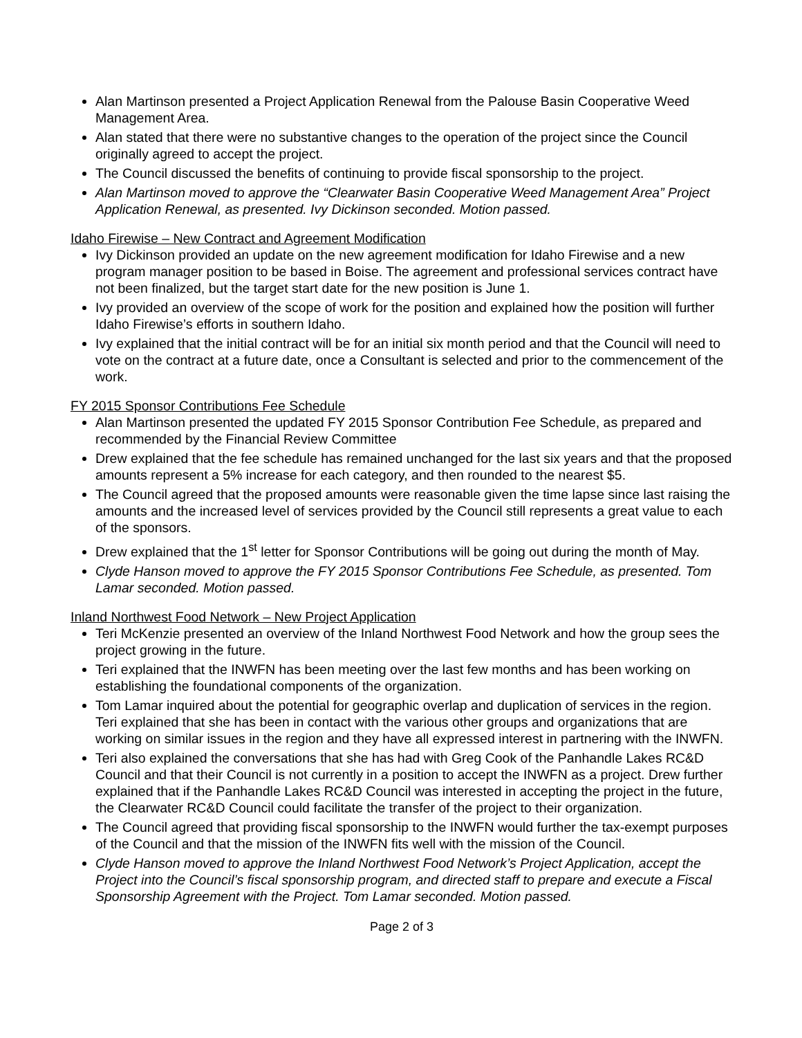Alan Martinson presented a Project Application Renewal from the Palouse Basin Cooperative Weed Management Area.
Alan stated that there were no substantive changes to the operation of the project since the Council originally agreed to accept the project.
The Council discussed the benefits of continuing to provide fiscal sponsorship to the project.
Alan Martinson moved to approve the “Clearwater Basin Cooperative Weed Management Area” Project Application Renewal, as presented. Ivy Dickinson seconded. Motion passed.
Idaho Firewise – New Contract and Agreement Modification
Ivy Dickinson provided an update on the new agreement modification for Idaho Firewise and a new program manager position to be based in Boise. The agreement and professional services contract have not been finalized, but the target start date for the new position is June 1.
Ivy provided an overview of the scope of work for the position and explained how the position will further Idaho Firewise’s efforts in southern Idaho.
Ivy explained that the initial contract will be for an initial six month period and that the Council will need to vote on the contract at a future date, once a Consultant is selected and prior to the commencement of the work.
FY 2015 Sponsor Contributions Fee Schedule
Alan Martinson presented the updated FY 2015 Sponsor Contribution Fee Schedule, as prepared and recommended by the Financial Review Committee
Drew explained that the fee schedule has remained unchanged for the last six years and that the proposed amounts represent a 5% increase for each category, and then rounded to the nearest $5.
The Council agreed that the proposed amounts were reasonable given the time lapse since last raising the amounts and the increased level of services provided by the Council still represents a great value to each of the sponsors.
Drew explained that the 1<sup>st</sup> letter for Sponsor Contributions will be going out during the month of May.
Clyde Hanson moved to approve the FY 2015 Sponsor Contributions Fee Schedule, as presented. Tom Lamar seconded. Motion passed.
Inland Northwest Food Network – New Project Application
Teri McKenzie presented an overview of the Inland Northwest Food Network and how the group sees the project growing in the future.
Teri explained that the INWFN has been meeting over the last few months and has been working on establishing the foundational components of the organization.
Tom Lamar inquired about the potential for geographic overlap and duplication of services in the region. Teri explained that she has been in contact with the various other groups and organizations that are working on similar issues in the region and they have all expressed interest in partnering with the INWFN.
Teri also explained the conversations that she has had with Greg Cook of the Panhandle Lakes RC&D Council and that their Council is not currently in a position to accept the INWFN as a project. Drew further explained that if the Panhandle Lakes RC&D Council was interested in accepting the project in the future, the Clearwater RC&D Council could facilitate the transfer of the project to their organization.
The Council agreed that providing fiscal sponsorship to the INWFN would further the tax-exempt purposes of the Council and that the mission of the INWFN fits well with the mission of the Council.
Clyde Hanson moved to approve the Inland Northwest Food Network’s Project Application, accept the Project into the Council’s fiscal sponsorship program, and directed staff to prepare and execute a Fiscal Sponsorship Agreement with the Project. Tom Lamar seconded. Motion passed.
Page 2 of 3